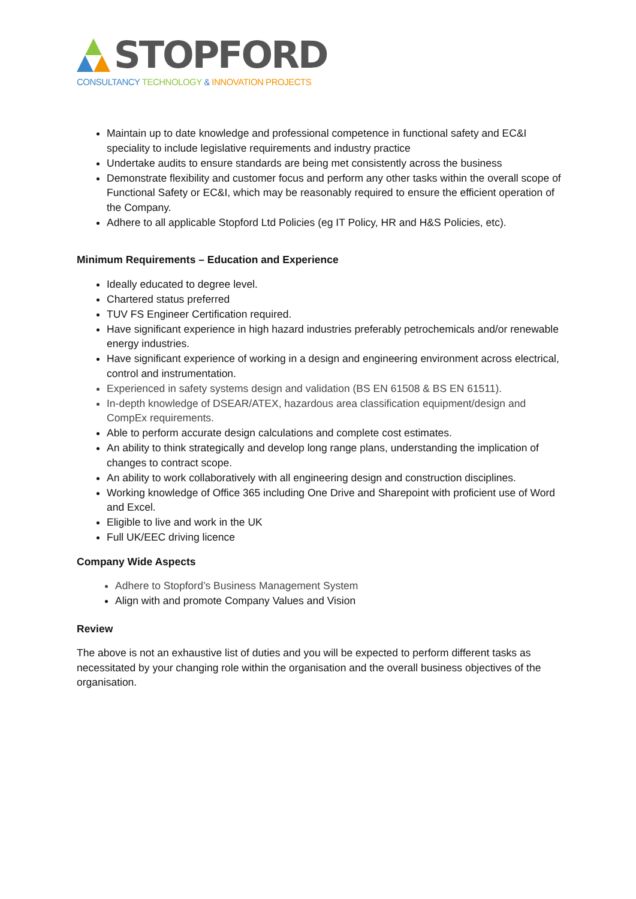STOPFORD
CONSULTANCY TECHNOLOGY & INNOVATION PROJECTS
Maintain up to date knowledge and professional competence in functional safety and EC&I speciality to include legislative requirements and industry practice
Undertake audits to ensure standards are being met consistently across the business
Demonstrate flexibility and customer focus and perform any other tasks within the overall scope of Functional Safety or EC&I, which may be reasonably required to ensure the efficient operation of the Company.
Adhere to all applicable Stopford Ltd Policies (eg IT Policy, HR and H&S Policies, etc).
Minimum Requirements – Education and Experience
Ideally educated to degree level.
Chartered status preferred
TUV FS Engineer Certification required.
Have significant experience in high hazard industries preferably petrochemicals and/or renewable energy industries.
Have significant experience of working in a design and engineering environment across electrical, control and instrumentation.
Experienced in safety systems design and validation (BS EN 61508 & BS EN 61511).
In-depth knowledge of DSEAR/ATEX, hazardous area classification equipment/design and CompEx requirements.
Able to perform accurate design calculations and complete cost estimates.
An ability to think strategically and develop long range plans, understanding the implication of changes to contract scope.
An ability to work collaboratively with all engineering design and construction disciplines.
Working knowledge of Office 365 including One Drive and Sharepoint with proficient use of Word and Excel.
Eligible to live and work in the UK
Full UK/EEC driving licence
Company Wide Aspects
Adhere to Stopford’s Business Management System
Align with and promote Company Values and Vision
Review
The above is not an exhaustive list of duties and you will be expected to perform different tasks as necessitated by your changing role within the organisation and the overall business objectives of the organisation.